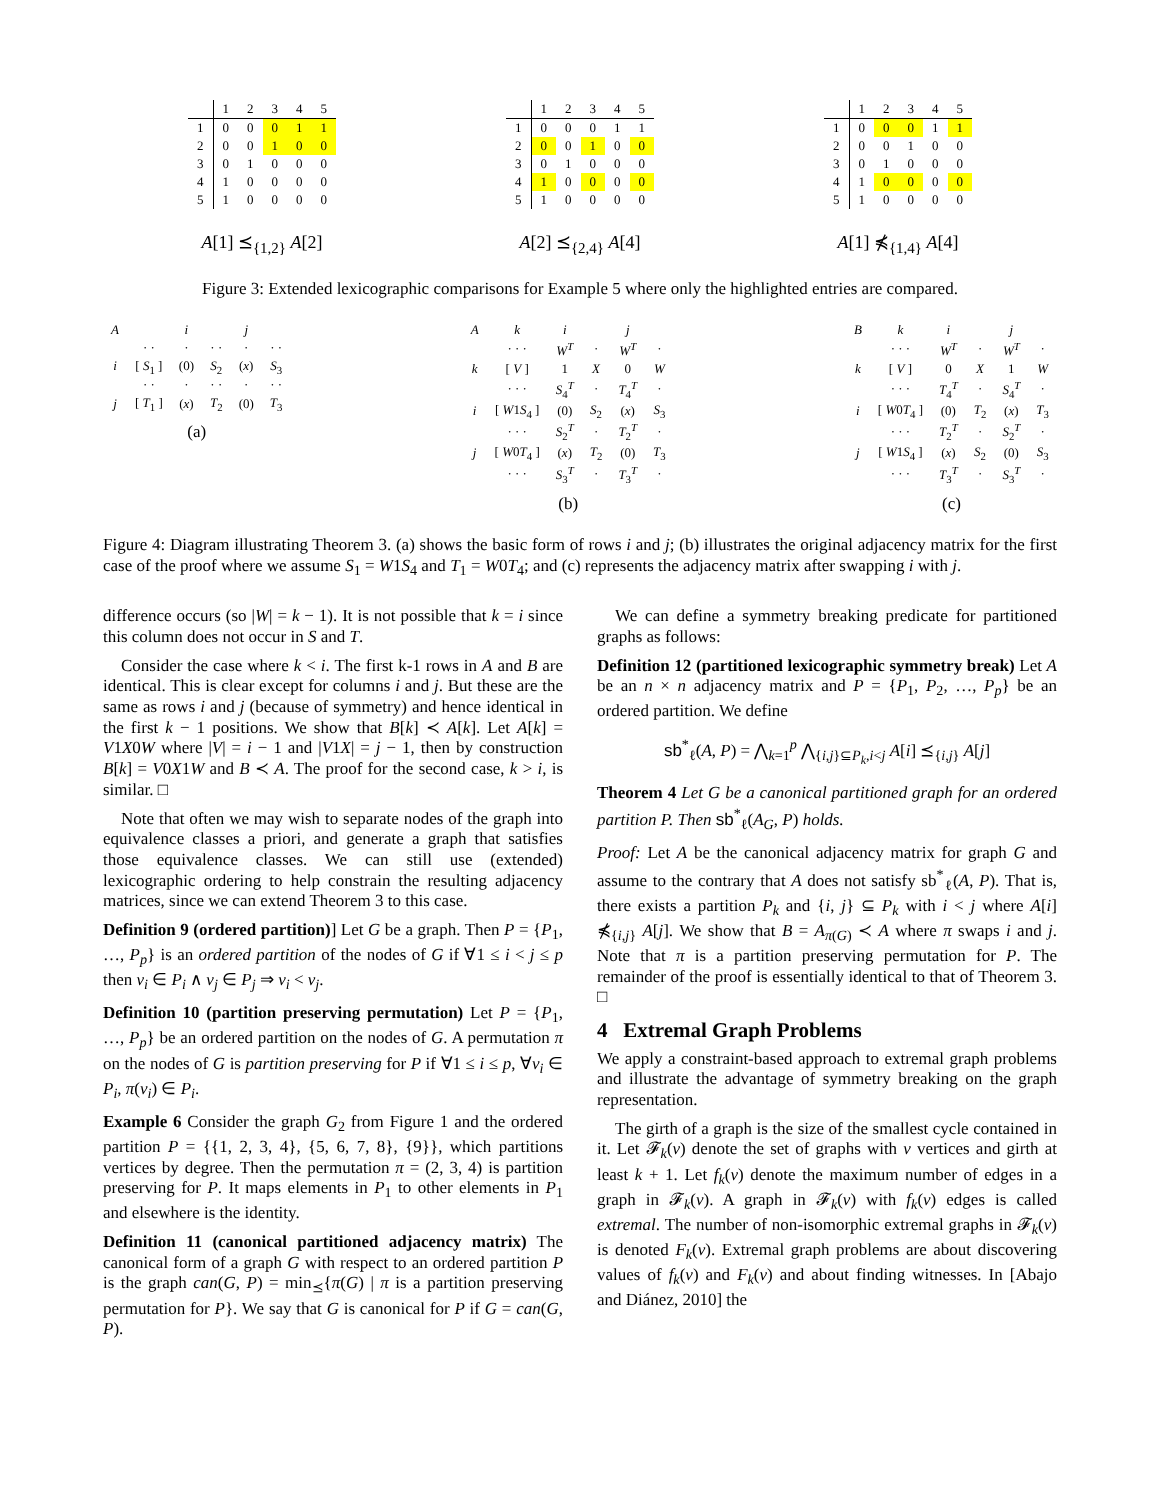| | 1 | 2 | 3 | 4 | 5 |
| --- | --- | --- | --- | --- | --- |
| 1 | 0 | 0 | 0 | 1 | 1 |
| 2 | 0 | 0 | 1 | 0 | 0 |
| 3 | 0 | 1 | 0 | 0 | 0 |
| 4 | 1 | 0 | 0 | 0 | 0 |
| 5 | 1 | 0 | 0 | 0 | 0 |
A[1] ⪯<sub>{1,2}</sub> A[2]
| | 1 | 2 | 3 | 4 | 5 |
| --- | --- | --- | --- | --- | --- |
| 1 | 0 | 0 | 0 | 1 | 1 |
| 2 | 0 | 0 | 1 | 0 | 0 |
| 3 | 0 | 1 | 0 | 0 | 0 |
| 4 | 1 | 0 | 0 | 0 | 0 |
| 5 | 1 | 0 | 0 | 0 | 0 |
A[2] ⪯<sub>{2,4}</sub> A[4]
| | 1 | 2 | 3 | 4 | 5 |
| --- | --- | --- | --- | --- | --- |
| 1 | 0 | 0 | 0 | 1 | 1 |
| 2 | 0 | 0 | 1 | 0 | 0 |
| 3 | 0 | 1 | 0 | 0 | 0 |
| 4 | 1 | 0 | 0 | 0 | 0 |
| 5 | 1 | 0 | 0 | 0 | 0 |
A[1] ⋠<sub>{1,4}</sub> A[4]
Figure 3: Extended lexicographic comparisons for Example 5 where only the highlighted entries are compared.
| A | | i | | j | |
| | · · | · | · · | · | · · |
| i | [ S<sub>1</sub> ] | (0) | S<sub>2</sub> | ( x ) | S<sub>3</sub> |
| | · · | · | · · | · | · · |
| j | [ T<sub>1</sub> ] | ( x ) | T<sub>2</sub> | (0) | T<sub>3</sub> |
(a)
| A | k | i | | j | |
| | · · · | W<sup>T</sup> | · | W<sup>T</sup> | · |
| k | [ V ] | 1 | X | 0 | W |
| | · · · | S<sub>4</sub><sup>T</sup> | · | T<sub>4</sub><sup>T</sup> | · |
| i | [ W 1 S<sub>4</sub> ] | (0) | S<sub>2</sub> | ( x ) | S<sub>3</sub> |
| | · · · | S<sub>2</sub><sup>T</sup> | · | T<sub>2</sub><sup>T</sup> | · |
| j | [ W 0 T<sub>4</sub> ] | ( x ) | T<sub>2</sub> | (0) | T<sub>3</sub> |
| | · · · | S<sub>3</sub><sup>T</sup> | · | T<sub>3</sub><sup>T</sup> | · |
(b)
| B | k | i | | j | |
| | · · · | W<sup>T</sup> | · | W<sup>T</sup> | · |
| k | [ V ] | 0 | X | 1 | W |
| | · · · | T<sub>4</sub><sup>T</sup> | · | S<sub>4</sub><sup>T</sup> | · |
| i | [ W 0 T<sub>4</sub> ] | (0) | T<sub>2</sub> | ( x ) | T<sub>3</sub> |
| | · · · | T<sub>2</sub><sup>T</sup> | · | S<sub>2</sub><sup>T</sup> | · |
| j | [ W 1 S<sub>4</sub> ] | ( x ) | S<sub>2</sub> | (0) | S<sub>3</sub> |
| | · · · | T<sub>3</sub><sup>T</sup> | · | S<sub>3</sub><sup>T</sup> | · |
(c)
Figure 4: Diagram illustrating Theorem 3. (a) shows the basic form of rows i and j; (b) illustrates the original adjacency matrix for the first case of the proof where we assume S<sub>1</sub> = W1S<sub>4</sub> and T<sub>1</sub> = W0T<sub>4</sub>; and (c) represents the adjacency matrix after swapping i with j.
difference occurs (so |W| = k − 1). It is not possible that k = i since this column does not occur in S and T.
Consider the case where k < i. The first k-1 rows in A and B are identical. This is clear except for columns i and j. But these are the same as rows i and j (because of symmetry) and hence identical in the first k − 1 positions. We show that B[k] ≺ A[k]. Let A[k] = V1X0W where |V| = i − 1 and |V1X| = j − 1, then by construction B[k] = V0X1W and B ≺ A. The proof for the second case, k > i, is similar. □
Note that often we may wish to separate nodes of the graph into equivalence classes a priori, and generate a graph that satisfies those equivalence classes. We can still use (extended) lexicographic ordering to help constrain the resulting adjacency matrices, since we can extend Theorem 3 to this case.
Definition 9 (ordered partition)] Let G be a graph. Then P = {P<sub>1</sub>, …, P<sub>p</sub>} is an ordered partition of the nodes of G if ∀1 ≤ i < j ≤ p then v<sub>i</sub> ∈ P<sub>i</sub> ∧ v<sub>j</sub> ∈ P<sub>j</sub> ⇒ v<sub>i</sub> < v<sub>j</sub>.
Definition 10 (partition preserving permutation) Let P = {P<sub>1</sub>, …, P<sub>p</sub>} be an ordered partition on the nodes of G. A permutation π on the nodes of G is partition preserving for P if ∀1 ≤ i ≤ p, ∀v<sub>i</sub> ∈ P<sub>i</sub>, π(v<sub>i</sub>) ∈ P<sub>i</sub>.
Example 6 Consider the graph G<sub>2</sub> from Figure 1 and the ordered partition P = {{1, 2, 3, 4}, {5, 6, 7, 8}, {9}}, which partitions vertices by degree. Then the permutation π = (2, 3, 4) is partition preserving for P. It maps elements in P<sub>1</sub> to other elements in P<sub>1</sub> and elsewhere is the identity.
Definition 11 (canonical partitioned adjacency matrix) The canonical form of a graph G with respect to an ordered partition P is the graph can(G, P) = min<sub>⪯</sub>{π(G) | π is a partition preserving permutation for P}. We say that G is canonical for P if G = can(G, P).
We can define a symmetry breaking predicate for partitioned graphs as follows:
Definition 12 (partitioned lexicographic symmetry break) Let A be an n × n adjacency matrix and P = {P<sub>1</sub>, P<sub>2</sub>, …, P<sub>p</sub>} be an ordered partition. We define
sb<sup>*</sup><sub>ℓ</sub>(A, P) = ⋀<sub>k=1</sub><sup>p</sup> ⋀<sub>{i,j}⊆P<sub>k</sub>,i<j</sub> A[i] ⪯<sub>{i,j}</sub> A[j]
Theorem 4 Let G be a canonical partitioned graph for an ordered partition P. Then sb<sup>*</sup><sub>ℓ</sub>(A<sub>G</sub>, P) holds.
Proof: Let A be the canonical adjacency matrix for graph G and assume to the contrary that A does not satisfy sb<sup>*</sup><sub>ℓ</sub>(A, P). That is, there exists a partition P<sub>k</sub> and {i, j} ⊆ P<sub>k</sub> with i < j where A[i] ⋠<sub>{i,j}</sub> A[j]. We show that B = A<sub>π(G)</sub> ≺ A where π swaps i and j. Note that π is a partition preserving permutation for P. The remainder of the proof is essentially identical to that of Theorem 3. □
4 Extremal Graph Problems
We apply a constraint-based approach to extremal graph problems and illustrate the advantage of symmetry breaking on the graph representation.
The girth of a graph is the size of the smallest cycle contained in it. Let 𝓕<sub>k</sub>(v) denote the set of graphs with v vertices and girth at least k + 1. Let f<sub>k</sub>(v) denote the maximum number of edges in a graph in 𝓕<sub>k</sub>(v). A graph in 𝓕<sub>k</sub>(v) with f<sub>k</sub>(v) edges is called extremal. The number of non-isomorphic extremal graphs in 𝓕<sub>k</sub>(v) is denoted F<sub>k</sub>(v). Extremal graph problems are about discovering values of f<sub>k</sub>(v) and F<sub>k</sub>(v) and about finding witnesses. In [Abajo and Diánez, 2010] the